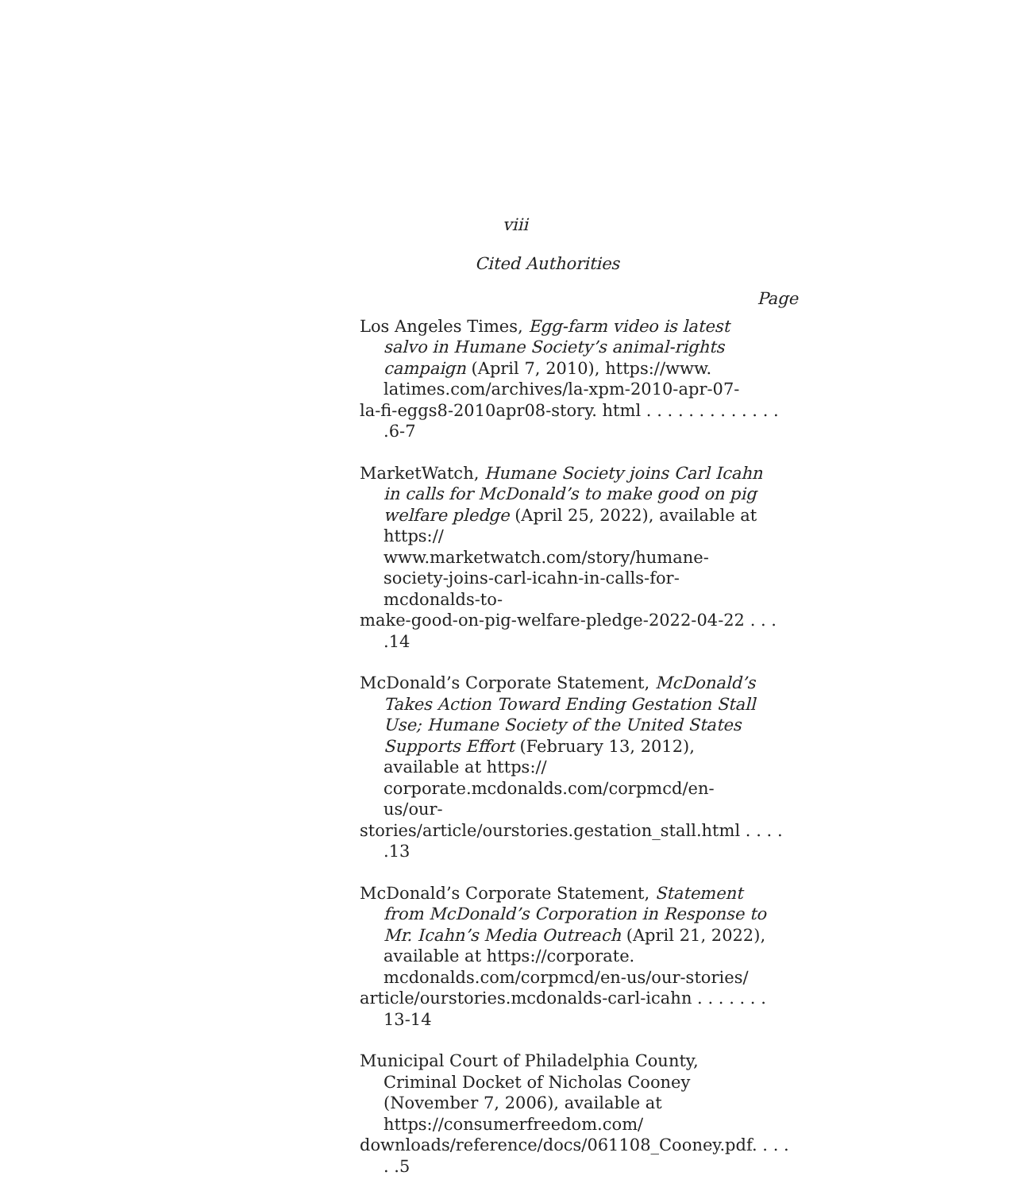viii
Cited Authorities
Page
Los Angeles Times, Egg-farm video is latest salvo in Humane Society’s animal-rights campaign (April 7, 2010), https://www. latimes.com/archives/la-xpm-2010-apr-07-
la-fi-eggs8-2010apr08-story. html . . . . . . . . . . . . . .6-7
MarketWatch, Humane Society joins Carl Icahn in calls for McDonald’s to make good on pig welfare pledge (April 25, 2022), available at https:// www.marketwatch.com/story/humane-society-joins-carl-icahn-in-calls-for-mcdonalds-to-
make-good-on-pig-welfare-pledge-2022-04-22 . . . .14
McDonald’s Corporate Statement, McDonald’s Takes Action Toward Ending Gestation Stall Use; Humane Society of the United States Supports Effort (February 13, 2012), available at https:// corporate.mcdonalds.com/corpmcd/en-us/our-
stories/article/ourstories.gestation_stall.html . . . . .13
McDonald’s Corporate Statement, Statement from McDonald’s Corporation in Response to Mr. Icahn’s Media Outreach (April 21, 2022), available at https://corporate. mcdonalds.com/corpmcd/en-us/our-stories/
article/ourstories.mcdonalds-carl-icahn . . . . . . . 13-14
Municipal Court of Philadelphia County, Criminal Docket of Nicholas Cooney (November 7, 2006), available at https://consumerfreedom.com/
downloads/reference/docs/061108_Cooney.pdf. . . . . .5